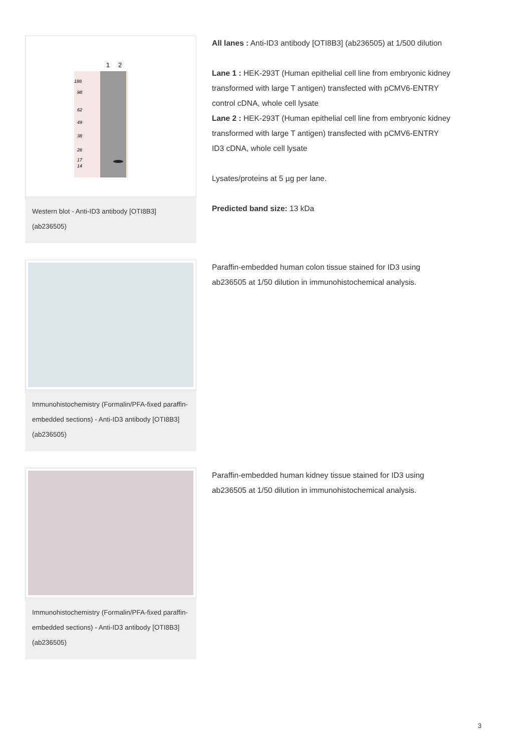1
2
188
98
62
49
38
28
17
14
Western blot - Anti-ID3 antibody [OTI8B3] (ab236505)
All lanes : Anti-ID3 antibody [OTI8B3] (ab236505) at 1/500 dilution
Lane 1 : HEK-293T (Human epithelial cell line from embryonic kidney transformed with large T antigen) transfected with pCMV6-ENTRY control cDNA, whole cell lysate
Lane 2 : HEK-293T (Human epithelial cell line from embryonic kidney transformed with large T antigen) transfected with pCMV6-ENTRY ID3 cDNA, whole cell lysate
Lysates/proteins at 5 µg per lane.
Predicted band size: 13 kDa
Immunohistochemistry (Formalin/PFA-fixed paraffin-embedded sections) - Anti-ID3 antibody [OTI8B3] (ab236505)
Paraffin-embedded human colon tissue stained for ID3 using ab236505 at 1/50 dilution in immunohistochemical analysis.
Immunohistochemistry (Formalin/PFA-fixed paraffin-embedded sections) - Anti-ID3 antibody [OTI8B3] (ab236505)
Paraffin-embedded human kidney tissue stained for ID3 using ab236505 at 1/50 dilution in immunohistochemical analysis.
3